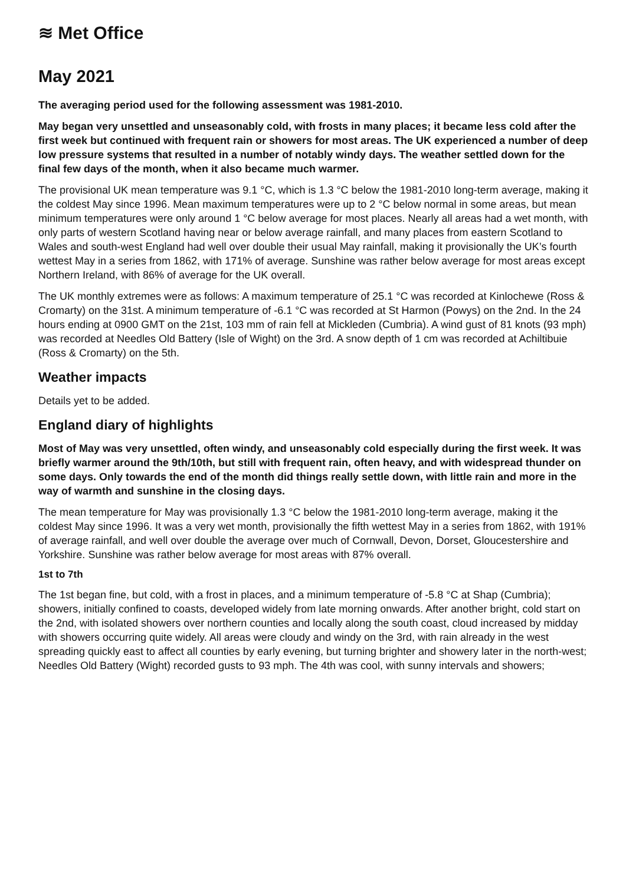≋ Met Office
May 2021
The averaging period used for the following assessment was 1981-2010.
May began very unsettled and unseasonably cold, with frosts in many places; it became less cold after the first week but continued with frequent rain or showers for most areas. The UK experienced a number of deep low pressure systems that resulted in a number of notably windy days. The weather settled down for the final few days of the month, when it also became much warmer.
The provisional UK mean temperature was 9.1 °C, which is 1.3 °C below the 1981-2010 long-term average, making it the coldest May since 1996. Mean maximum temperatures were up to 2 °C below normal in some areas, but mean minimum temperatures were only around 1 °C below average for most places. Nearly all areas had a wet month, with only parts of western Scotland having near or below average rainfall, and many places from eastern Scotland to Wales and south-west England had well over double their usual May rainfall, making it provisionally the UK’s fourth wettest May in a series from 1862, with 171% of average. Sunshine was rather below average for most areas except Northern Ireland, with 86% of average for the UK overall.
The UK monthly extremes were as follows: A maximum temperature of 25.1 °C was recorded at Kinlochewe (Ross & Cromarty) on the 31st. A minimum temperature of -6.1 °C was recorded at St Harmon (Powys) on the 2nd. In the 24 hours ending at 0900 GMT on the 21st, 103 mm of rain fell at Mickleden (Cumbria). A wind gust of 81 knots (93 mph) was recorded at Needles Old Battery (Isle of Wight) on the 3rd. A snow depth of 1 cm was recorded at Achiltibuie (Ross & Cromarty) on the 5th.
Weather impacts
Details yet to be added.
England diary of highlights
Most of May was very unsettled, often windy, and unseasonably cold especially during the first week. It was briefly warmer around the 9th/10th, but still with frequent rain, often heavy, and with widespread thunder on some days. Only towards the end of the month did things really settle down, with little rain and more in the way of warmth and sunshine in the closing days.
The mean temperature for May was provisionally 1.3 °C below the 1981-2010 long-term average, making it the coldest May since 1996. It was a very wet month, provisionally the fifth wettest May in a series from 1862, with 191% of average rainfall, and well over double the average over much of Cornwall, Devon, Dorset, Gloucestershire and Yorkshire. Sunshine was rather below average for most areas with 87% overall.
1st to 7th
The 1st began fine, but cold, with a frost in places, and a minimum temperature of -5.8 °C at Shap (Cumbria); showers, initially confined to coasts, developed widely from late morning onwards. After another bright, cold start on the 2nd, with isolated showers over northern counties and locally along the south coast, cloud increased by midday with showers occurring quite widely. All areas were cloudy and windy on the 3rd, with rain already in the west spreading quickly east to affect all counties by early evening, but turning brighter and showery later in the north-west; Needles Old Battery (Wight) recorded gusts to 93 mph. The 4th was cool, with sunny intervals and showers;